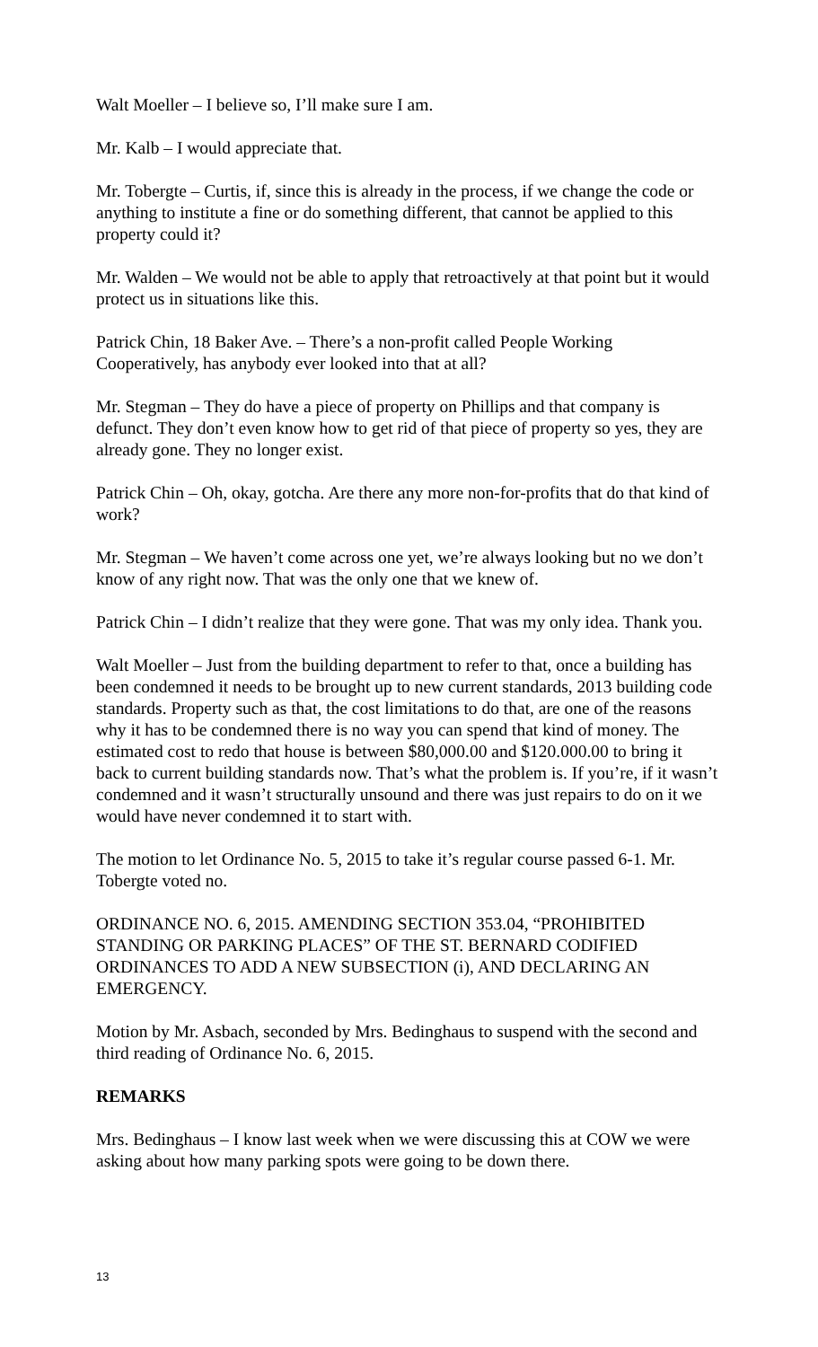Walt Moeller – I believe so, I’ll make sure I am.
Mr. Kalb – I would appreciate that.
Mr. Tobergte – Curtis, if, since this is already in the process, if we change the code or anything to institute a fine or do something different, that cannot be applied to this property could it?
Mr. Walden – We would not be able to apply that retroactively at that point but it would protect us in situations like this.
Patrick Chin, 18 Baker Ave. – There’s a non-profit called People Working Cooperatively, has anybody ever looked into that at all?
Mr. Stegman – They do have a piece of property on Phillips and that company is defunct. They don’t even know how to get rid of that piece of property so yes, they are already gone. They no longer exist.
Patrick Chin – Oh, okay, gotcha. Are there any more non-for-profits that do that kind of work?
Mr. Stegman – We haven’t come across one yet, we’re always looking but no we don’t know of any right now. That was the only one that we knew of.
Patrick Chin – I didn’t realize that they were gone. That was my only idea. Thank you.
Walt Moeller – Just from the building department to refer to that, once a building has been condemned it needs to be brought up to new current standards, 2013 building code standards. Property such as that, the cost limitations to do that, are one of the reasons why it has to be condemned there is no way you can spend that kind of money. The estimated cost to redo that house is between $80,000.00 and $120.000.00 to bring it back to current building standards now. That’s what the problem is. If you’re, if it wasn’t condemned and it wasn’t structurally unsound and there was just repairs to do on it we would have never condemned it to start with.
The motion to let Ordinance No. 5, 2015 to take it’s regular course passed 6-1. Mr. Tobergte voted no.
ORDINANCE NO. 6, 2015. AMENDING SECTION 353.04, “PROHIBITED STANDING OR PARKING PLACES” OF THE ST. BERNARD CODIFIED ORDINANCES TO ADD A NEW SUBSECTION (i), AND DECLARING AN EMERGENCY.
Motion by Mr. Asbach, seconded by Mrs. Bedinghaus to suspend with the second and third reading of Ordinance No. 6, 2015.
REMARKS
Mrs. Bedinghaus – I know last week when we were discussing this at COW we were asking about how many parking spots were going to be down there.
13